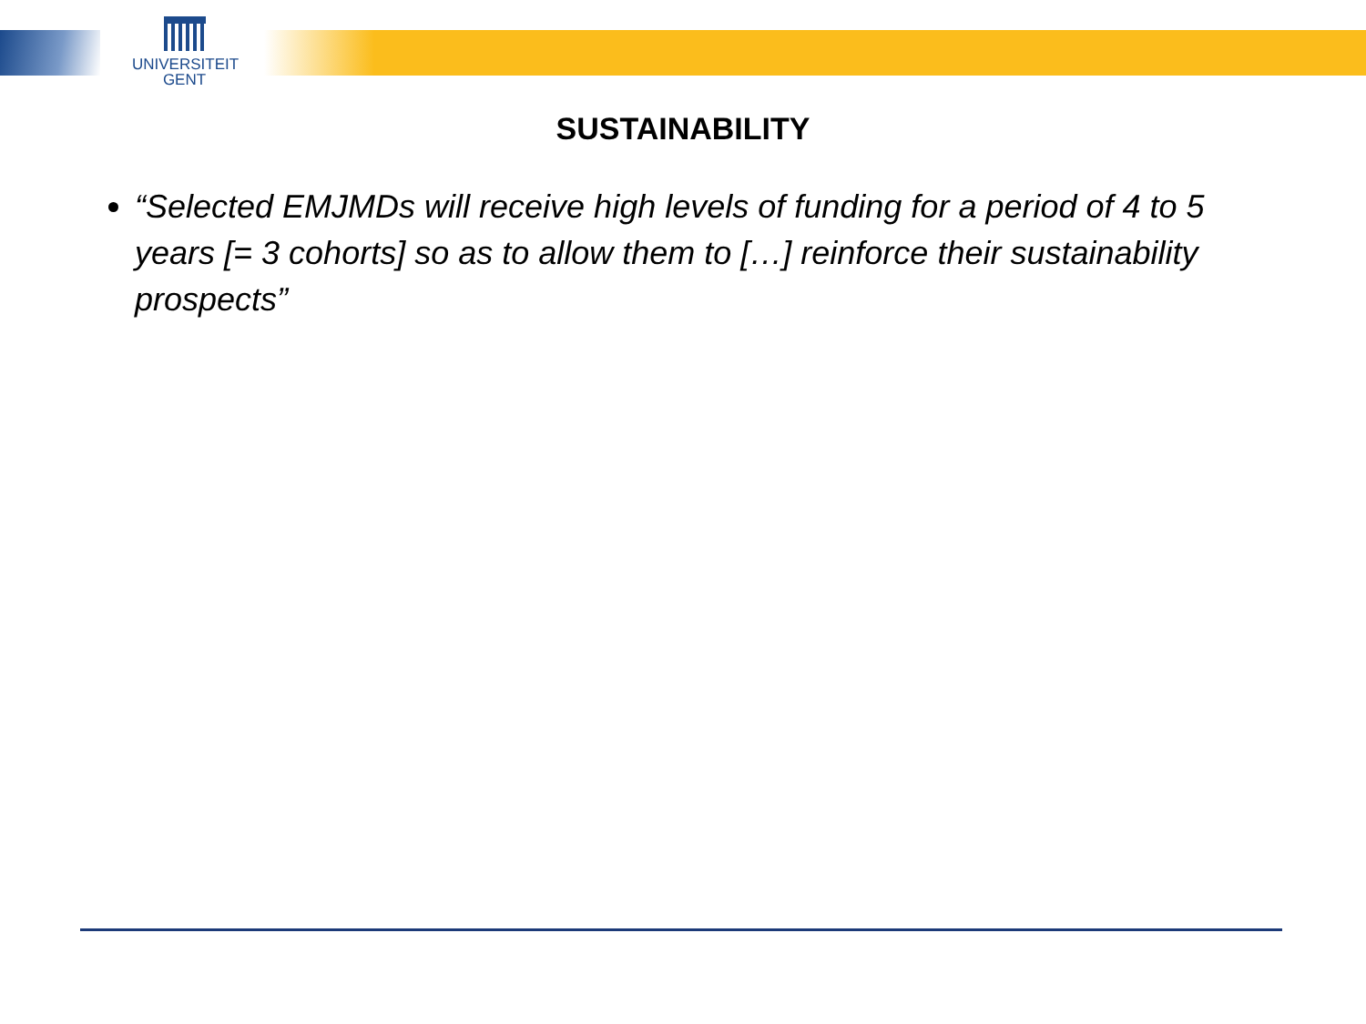UNIVERSITEIT
GENT
SUSTAINABILITY
“Selected EMJMDs will receive high levels of funding for a period of 4 to 5 years [= 3 cohorts] so as to allow them to […] reinforce their sustainability prospects”